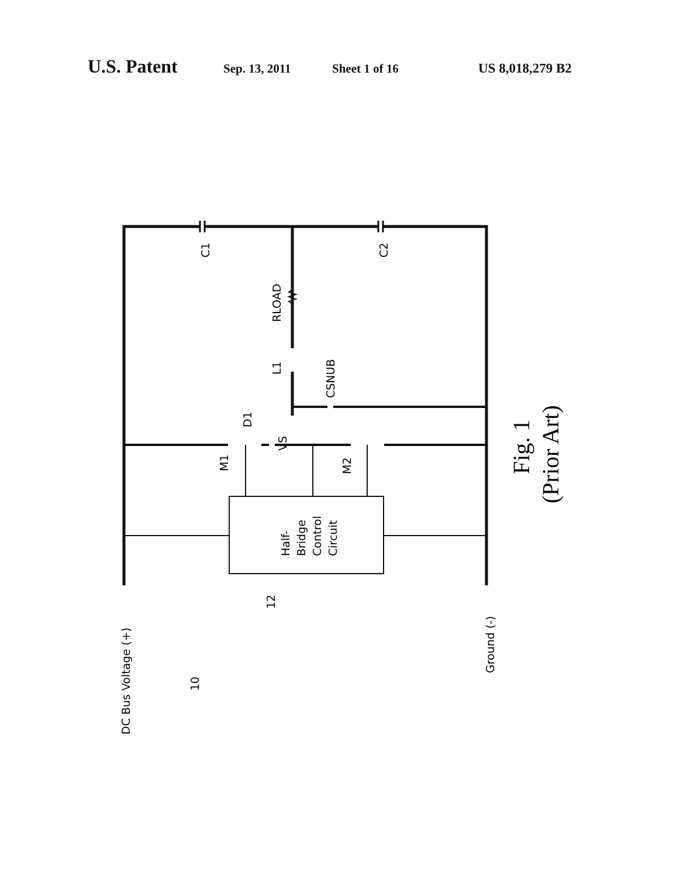U.S. Patent Sep. 13, 2011 Sheet 1 of 16 US 8,018,279 B2
DC Bus Voltage (+)
Ground (-)
C1
C2
RLOAD
L1
CSNUB
D1
VS
M1
M2
Half-
Bridge
Control
Circuit
12
10
Fig. 1
(Prior Art)